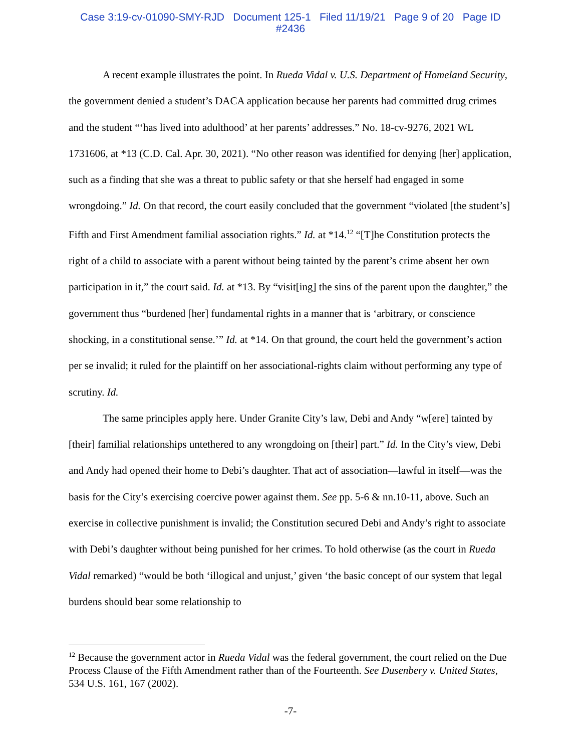Case 3:19-cv-01090-SMY-RJD Document 125-1 Filed 11/19/21 Page 9 of 20 Page ID
#2436
A recent example illustrates the point. In Rueda Vidal v. U.S. Department of Homeland Security, the government denied a student’s DACA application because her parents had committed drug crimes and the student “‘has lived into adulthood’ at her parents’ addresses.” No. 18-cv-9276, 2021 WL 1731606, at *13 (C.D. Cal. Apr. 30, 2021). “No other reason was identified for denying [her] application, such as a finding that she was a threat to public safety or that she herself had engaged in some wrongdoing.” Id. On that record, the court easily concluded that the government “violated [the student’s] Fifth and First Amendment familial association rights.” Id. at *14.<sup>12</sup> “[T]he Constitution protects the right of a child to associate with a parent without being tainted by the parent’s crime absent her own participation in it,” the court said. Id. at *13. By “visit[ing] the sins of the parent upon the daughter,” the government thus “burdened [her] fundamental rights in a manner that is ‘arbitrary, or conscience shocking, in a constitutional sense.’” Id. at *14. On that ground, the court held the government’s action per se invalid; it ruled for the plaintiff on her associational-rights claim without performing any type of scrutiny. Id.
The same principles apply here. Under Granite City’s law, Debi and Andy “w[ere] tainted by [their] familial relationships untethered to any wrongdoing on [their] part.” Id. In the City’s view, Debi and Andy had opened their home to Debi’s daughter. That act of association—lawful in itself—was the basis for the City’s exercising coercive power against them. See pp. 5-6 & nn.10-11, above. Such an exercise in collective punishment is invalid; the Constitution secured Debi and Andy’s right to associate with Debi’s daughter without being punished for her crimes. To hold otherwise (as the court in Rueda Vidal remarked) “would be both ‘illogical and unjust,’ given ‘the basic concept of our system that legal burdens should bear some relationship to
<sup>12</sup> Because the government actor in Rueda Vidal was the federal government, the court relied on the Due Process Clause of the Fifth Amendment rather than of the Fourteenth. See Dusenbery v. United States, 534 U.S. 161, 167 (2002).
-7-